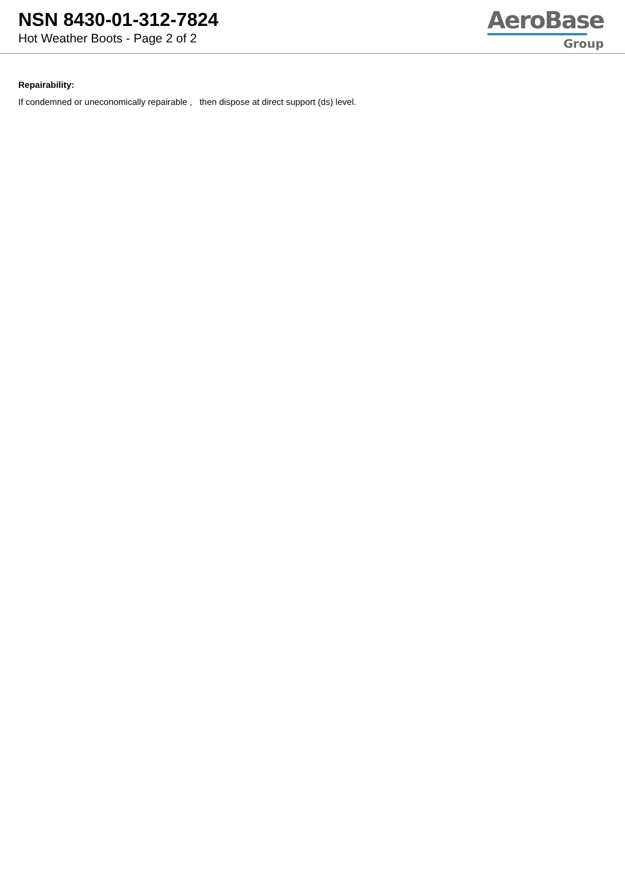NSN 8430-01-312-7824
Hot Weather Boots - Page 2 of 2
AeroBase
Group
Repairability:
If condemned or uneconomically repairable , then dispose at direct support (ds) level.